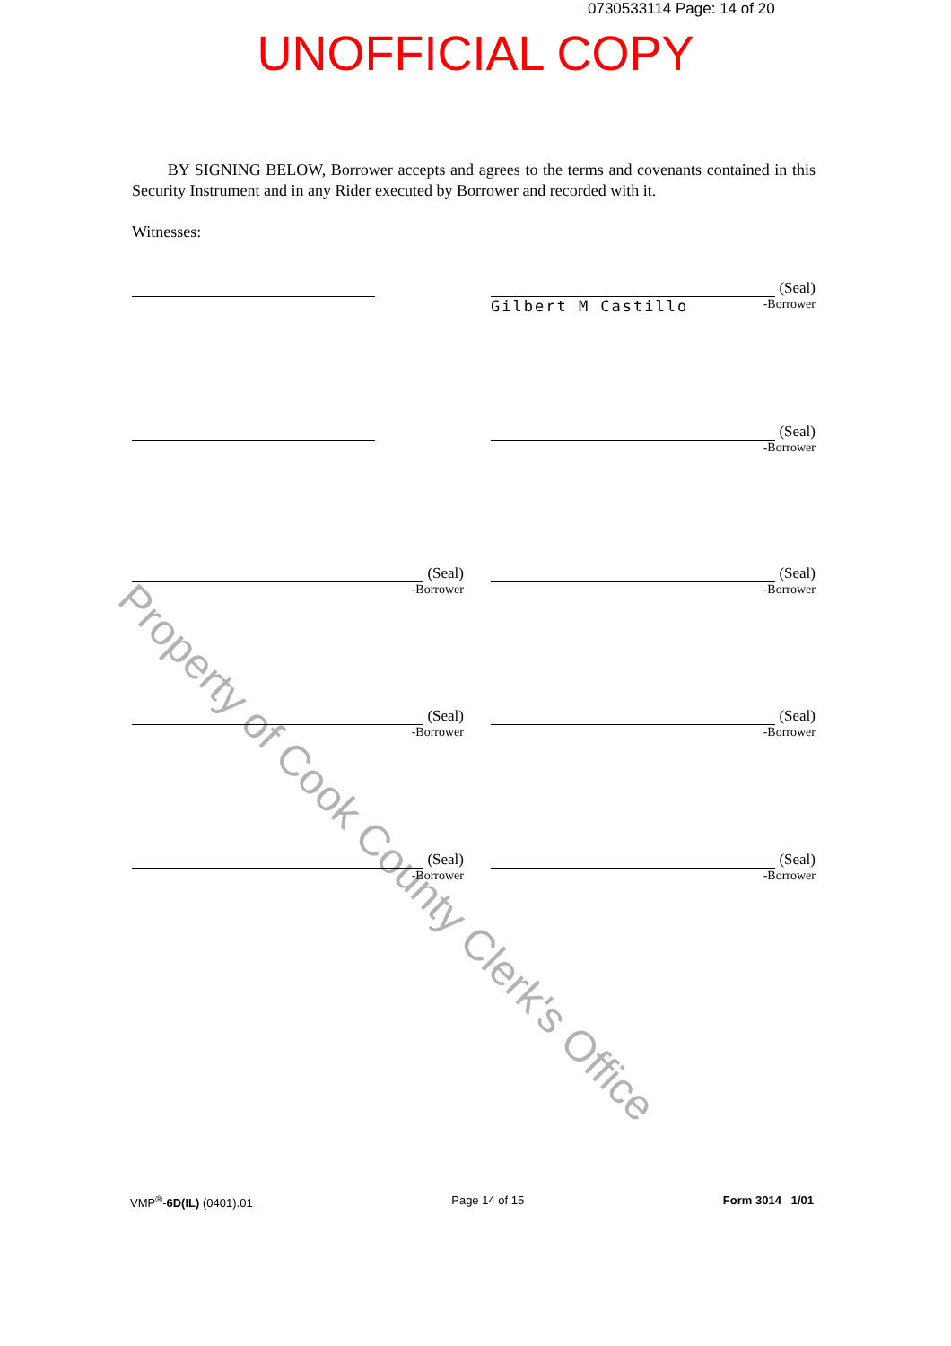0730533114 Page: 14 of 20
UNOFFICIAL COPY
BY SIGNING BELOW, Borrower accepts and agrees to the terms and covenants contained in this Security Instrument and in any Rider executed by Borrower and recorded with it.
Witnesses:
(Seal)
Gilbert M Castillo -Borrower
(Seal)
-Borrower
(Seal)
-Borrower
(Seal)
-Borrower
(Seal)
-Borrower
(Seal)
-Borrower
(Seal)
-Borrower
(Seal)
-Borrower
Property of Cook County Clerk's Office
VMP<sup>®</sup>-6D(IL) (0401).01 Page 14 of 15 Form 3014 1/01